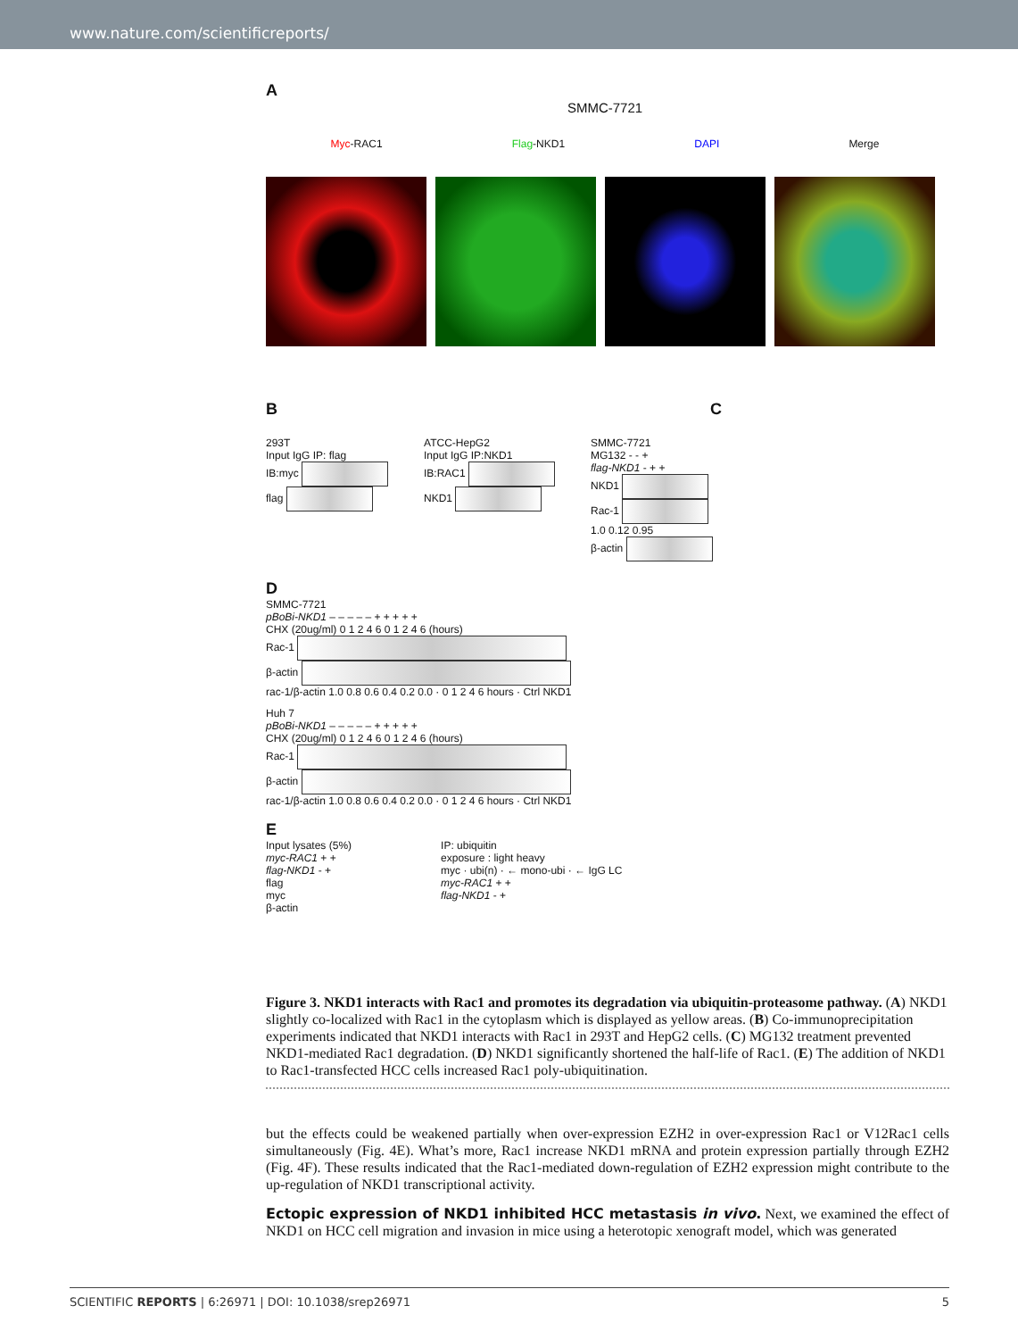www.nature.com/scientificreports/
A
SMMC-7721
Myc-RAC1 Flag-NKD1 DAPI Merge
B C
293T
Input IgG IP: flag
IB:myc
flag
ATCC-HepG2
Input IgG IP:NKD1
IB:RAC1
NKD1
SMMC-7721
MG132 - - +
flag-NKD1 - + +
NKD1
Rac-1
1.0 0.12 0.95
β-actin
D
SMMC-7721
pBoBi-NKD1 – – – – – + + + + +
CHX (20ug/ml) 0 1 2 4 6 0 1 2 4 6 (hours)
Rac-1
β-actin
rac-1/β-actin 1.0 0.8 0.6 0.4 0.2 0.0 · 0 1 2 4 6 hours · Ctrl NKD1
Huh 7
pBoBi-NKD1 – – – – – + + + + +
CHX (20ug/ml) 0 1 2 4 6 0 1 2 4 6 (hours)
Rac-1
β-actin
rac-1/β-actin 1.0 0.8 0.6 0.4 0.2 0.0 · 0 1 2 4 6 hours · Ctrl NKD1
E
Input lysates (5%)
myc-RAC1 + +
flag-NKD1 - +
flag
myc
β-actin
IP: ubiquitin
exposure : light heavy
myc · ubi(n) · ← mono-ubi · ← IgG LC
myc-RAC1 + +
flag-NKD1 - +
Figure 3. NKD1 interacts with Rac1 and promotes its degradation via ubiquitin-proteasome pathway. (A) NKD1 slightly co-localized with Rac1 in the cytoplasm which is displayed as yellow areas. (B) Co-immunoprecipitation experiments indicated that NKD1 interacts with Rac1 in 293T and HepG2 cells. (C) MG132 treatment prevented NKD1-mediated Rac1 degradation. (D) NKD1 significantly shortened the half-life of Rac1. (E) The addition of NKD1 to Rac1-transfected HCC cells increased Rac1 poly-ubiquitination.
but the effects could be weakened partially when over-expression EZH2 in over-expression Rac1 or V12Rac1 cells simultaneously (Fig. 4E). What’s more, Rac1 increase NKD1 mRNA and protein expression partially through EZH2 (Fig. 4F). These results indicated that the Rac1-mediated down-regulation of EZH2 expression might contribute to the up-regulation of NKD1 transcriptional activity.
Ectopic expression of NKD1 inhibited HCC metastasis in vivo. Next, we examined the effect of NKD1 on HCC cell migration and invasion in mice using a heterotopic xenograft model, which was generated
SCIENTIFIC REPORTS | 6:26971 | DOI: 10.1038/srep26971 5